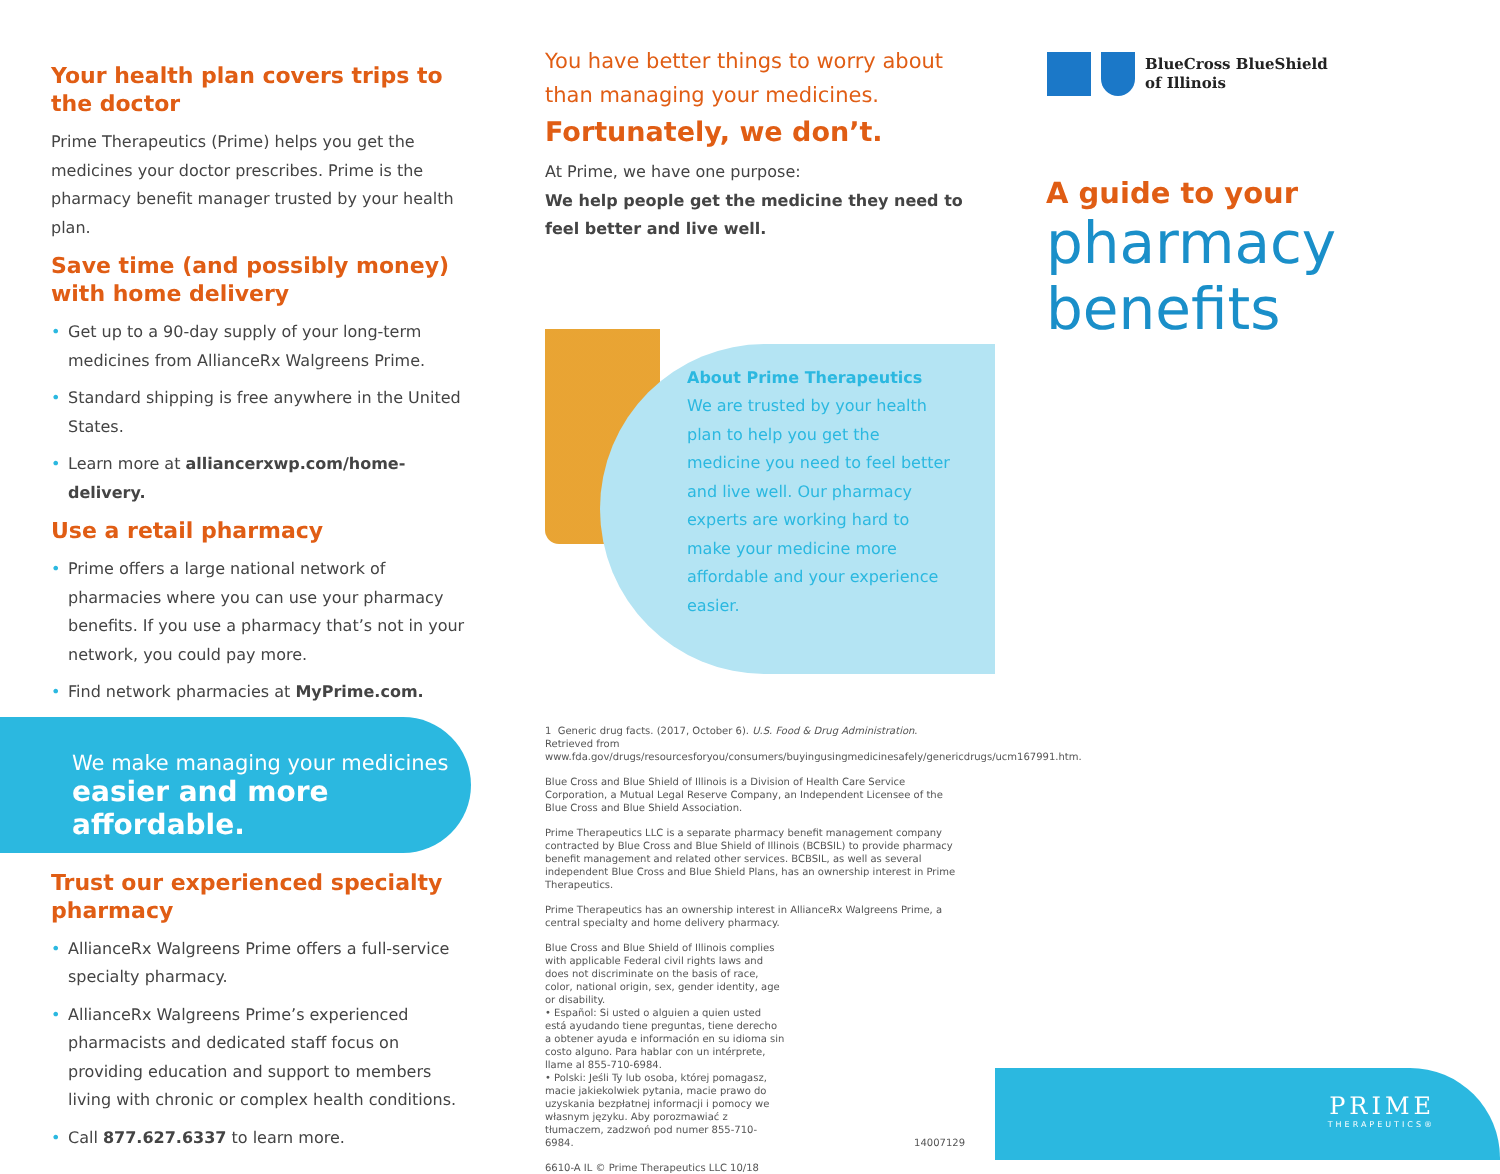Your health plan covers trips to the doctor
Prime Therapeutics (Prime) helps you get the medicines your doctor prescribes. Prime is the pharmacy benefit manager trusted by your health plan.
Save time (and possibly money) with home delivery
• Get up to a 90-day supply of your long-term medicines from AllianceRx Walgreens Prime.
• Standard shipping is free anywhere in the United States.
• Learn more at alliancerxwp.com/home-delivery.
Use a retail pharmacy
• Prime offers a large national network of pharmacies where you can use your pharmacy benefits. If you use a pharmacy that’s not in your network, you could pay more.
• Find network pharmacies at MyPrime.com.
We make managing your medicines
easier and more affordable.
Trust our experienced specialty pharmacy
• AllianceRx Walgreens Prime offers a full-service specialty pharmacy.
• AllianceRx Walgreens Prime’s experienced pharmacists and dedicated staff focus on providing education and support to members living with chronic or complex health conditions.
• Call 877.627.6337 to learn more.
You have better things to worry about than managing your medicines.
Fortunately, we don’t.
At Prime, we have one purpose:
We help people get the medicine they need to feel better and live well.
About Prime Therapeutics
We are trusted by your health plan to help you get the medicine you need to feel better and live well. Our pharmacy experts are working hard to make your medicine more affordable and your experience easier.
1 Generic drug facts. (2017, October 6). U.S. Food & Drug Administration. Retrieved from www.fda.gov/drugs/resourcesforyou/consumers/buyingusingmedicinesafely/genericdrugs/ucm167991.htm.
Blue Cross and Blue Shield of Illinois is a Division of Health Care Service Corporation, a Mutual Legal Reserve Company, an Independent Licensee of the Blue Cross and Blue Shield Association.
Prime Therapeutics LLC is a separate pharmacy benefit management company contracted by Blue Cross and Blue Shield of Illinois (BCBSIL) to provide pharmacy benefit management and related other services. BCBSIL, as well as several independent Blue Cross and Blue Shield Plans, has an ownership interest in Prime Therapeutics.
Prime Therapeutics has an ownership interest in AllianceRx Walgreens Prime, a central specialty and home delivery pharmacy.
Blue Cross and Blue Shield of Illinois complies with applicable Federal civil rights laws and does not discriminate on the basis of race, color, national origin, sex, gender identity, age or disability.
• Español: Si usted o alguien a quien usted está ayudando tiene preguntas, tiene derecho a obtener ayuda e información en su idioma sin costo alguno. Para hablar con un intérprete, llame al 855-710-6984.
• Polski: Jeśli Ty lub osoba, której pomagasz, macie jakiekolwiek pytania, macie prawo do uzyskania bezpłatnej informacji i pomocy we własnym języku. Aby porozmawiać z tłumaczem, zadzwoń pod numer 855-710-6984.
14007129
6610-A IL © Prime Therapeutics LLC 10/18
BlueCross BlueShield
of Illinois
A guide to your
pharmacy benefits
PRIME
THERAPEUTICS®